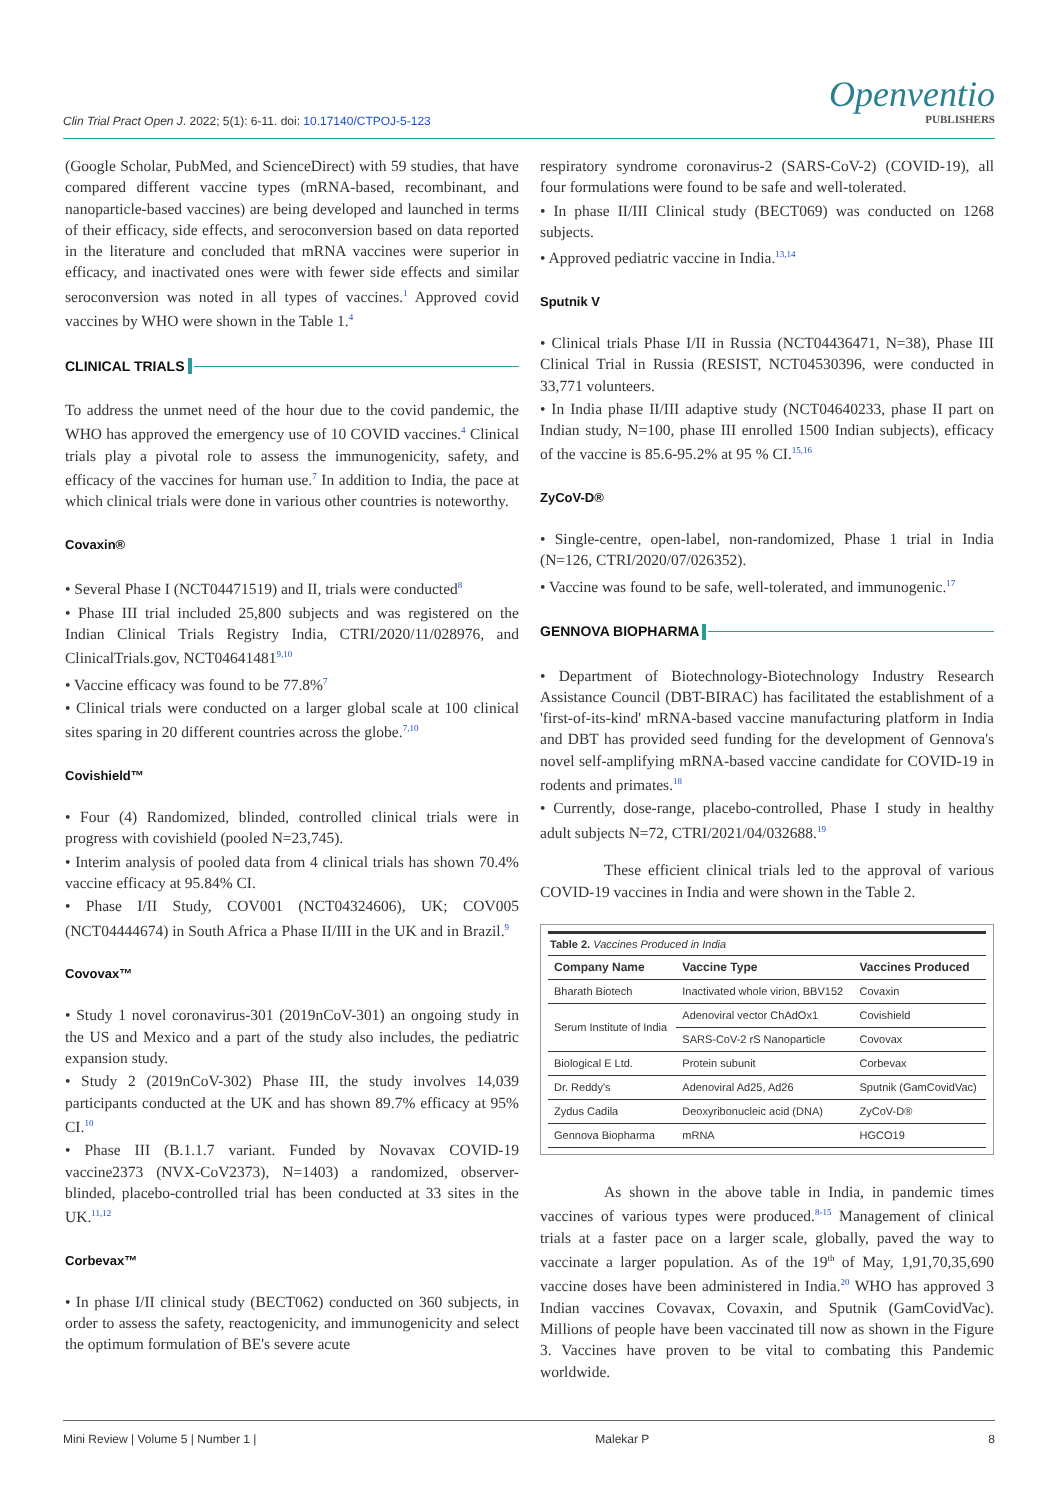Clin Trial Pract Open J. 2022; 5(1): 6-11. doi: 10.17140/CTPOJ-5-123
Openventio
PUBLISHERS
(Google Scholar, PubMed, and ScienceDirect) with 59 studies, that have compared different vaccine types (mRNA-based, recombinant, and nanoparticle-based vaccines) are being developed and launched in terms of their efficacy, side effects, and seroconversion based on data reported in the literature and concluded that mRNA vaccines were superior in efficacy, and inactivated ones were with fewer side effects and similar seroconversion was noted in all types of vaccines.<sup>1</sup> Approved covid vaccines by WHO were shown in the Table 1.<sup>4</sup>
CLINICAL TRIALS
To address the unmet need of the hour due to the covid pandemic, the WHO has approved the emergency use of 10 COVID vaccines.<sup>4</sup> Clinical trials play a pivotal role to assess the immunogenicity, safety, and efficacy of the vaccines for human use.<sup>7</sup> In addition to India, the pace at which clinical trials were done in various other countries is noteworthy.
Covaxin®
• Several Phase I (NCT04471519) and II, trials were conducted<sup>8</sup>
• Phase III trial included 25,800 subjects and was registered on the Indian Clinical Trials Registry India, CTRI/2020/11/028976, and ClinicalTrials.gov, NCT04641481<sup>9,10</sup>
• Vaccine efficacy was found to be 77.8%<sup>7</sup>
• Clinical trials were conducted on a larger global scale at 100 clinical sites sparing in 20 different countries across the globe.<sup>7,10</sup>
Covishield™
• Four (4) Randomized, blinded, controlled clinical trials were in progress with covishield (pooled N=23,745).
• Interim analysis of pooled data from 4 clinical trials has shown 70.4% vaccine efficacy at 95.84% CI.
• Phase I/II Study, COV001 (NCT04324606), UK; COV005 (NCT04444674) in South Africa a Phase II/III in the UK and in Brazil.<sup>9</sup>
Covovax™
• Study 1 novel coronavirus-301 (2019nCoV-301) an ongoing study in the US and Mexico and a part of the study also includes, the pediatric expansion study.
• Study 2 (2019nCoV-302) Phase III, the study involves 14,039 participants conducted at the UK and has shown 89.7% efficacy at 95% CI.<sup>10</sup>
• Phase III (B.1.1.7 variant. Funded by Novavax COVID-19 vaccine2373 (NVX-CoV2373), N=1403) a randomized, observer-blinded, placebo-controlled trial has been conducted at 33 sites in the UK.<sup>11,12</sup>
Corbevax™
• In phase I/II clinical study (BECT062) conducted on 360 subjects, in order to assess the safety, reactogenicity, and immunogenicity and select the optimum formulation of BE's severe acute
respiratory syndrome coronavirus-2 (SARS-CoV-2) (COVID-19), all four formulations were found to be safe and well-tolerated.
• In phase II/III Clinical study (BECT069) was conducted on 1268 subjects.
• Approved pediatric vaccine in India.<sup>13,14</sup>
Sputnik V
• Clinical trials Phase I/II in Russia (NCT04436471, N=38), Phase III Clinical Trial in Russia (RESIST, NCT04530396, were conducted in 33,771 volunteers.
• In India phase II/III adaptive study (NCT04640233, phase II part on Indian study, N=100, phase III enrolled 1500 Indian subjects), efficacy of the vaccine is 85.6-95.2% at 95 % CI.<sup>15,16</sup>
ZyCoV-D®
• Single-centre, open-label, non-randomized, Phase 1 trial in India (N=126, CTRI/2020/07/026352).
• Vaccine was found to be safe, well-tolerated, and immunogenic.<sup>17</sup>
GENNOVA BIOPHARMA
• Department of Biotechnology-Biotechnology Industry Research Assistance Council (DBT-BIRAC) has facilitated the establishment of a 'first-of-its-kind' mRNA-based vaccine manufacturing platform in India and DBT has provided seed funding for the development of Gennova's novel self-amplifying mRNA-based vaccine candidate for COVID-19 in rodents and primates.<sup>18</sup>
• Currently, dose-range, placebo-controlled, Phase I study in healthy adult subjects N=72, CTRI/2021/04/032688.<sup>19</sup>
These efficient clinical trials led to the approval of various COVID-19 vaccines in India and were shown in the Table 2.
Table 2. Vaccines Produced in India
| Company Name | Vaccine Type | Vaccines Produced |
| --- | --- | --- |
| Bharath Biotech | Inactivated whole virion, BBV152 | Covaxin |
| Serum Institute of India | Adenoviral vector ChAdOx1 | Covishield |
| | SARS-CoV-2 rS Nanoparticle | Covovax |
| Biological E Ltd. | Protein subunit | Corbevax |
| Dr. Reddy's | Adenoviral Ad25, Ad26 | Sputnik (GamCovidVac) |
| Zydus Cadila | Deoxyribonucleic acid (DNA) | ZyCoV-D® |
| Gennova Biopharma | mRNA | HGCO19 |
As shown in the above table in India, in pandemic times vaccines of various types were produced.<sup>8-15</sup> Management of clinical trials at a faster pace on a larger scale, globally, paved the way to vaccinate a larger population. As of the 19<sup>th</sup> of May, 1,91,70,35,690 vaccine doses have been administered in India.<sup>20</sup> WHO has approved 3 Indian vaccines Covavax, Covaxin, and Sputnik (GamCovidVac). Millions of people have been vaccinated till now as shown in the Figure 3. Vaccines have proven to be vital to combating this Pandemic worldwide.
Mini Review | Volume 5 | Number 1 | Malekar P 8